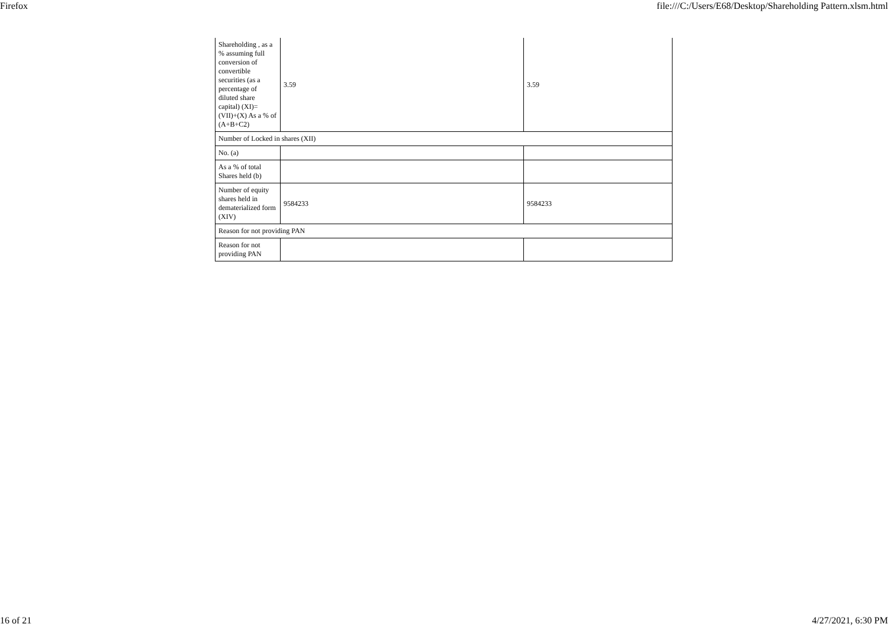Firefox file:///C:/Users/E68/Desktop/Shareholding Pattern.xlsm.html
| Shareholding , as a % assuming full conversion of convertible securities (as a percentage of diluted share capital) (XI)= (VII)+(X) As a % of (A+B+C2) | 3.59 | 3.59 |
| Number of Locked in shares (XII) | | |
| No. (a) | | |
| As a % of total Shares held (b) | | |
| Number of equity shares held in dematerialized form (XIV) | 9584233 | 9584233 |
| Reason for not providing PAN | | |
| Reason for not providing PAN | | |
16 of 21 4/27/2021, 6:30 PM